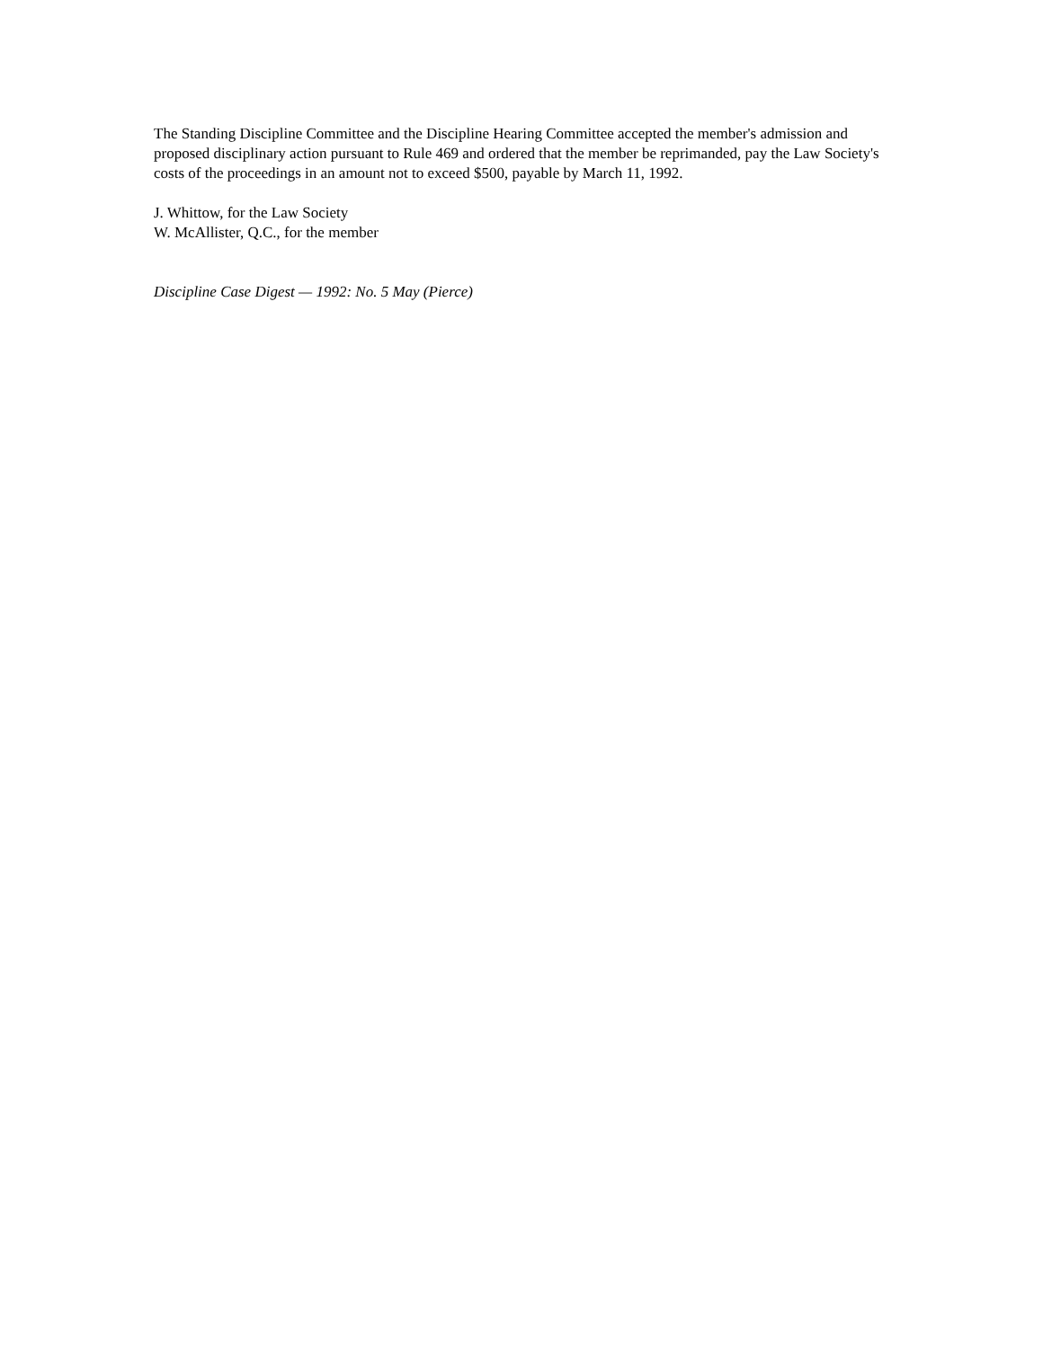The Standing Discipline Committee and the Discipline Hearing Committee accepted the member's admission and proposed disciplinary action pursuant to Rule 469 and ordered that the member be reprimanded, pay the Law Society's costs of the proceedings in an amount not to exceed $500, payable by March 11, 1992.
J. Whittow, for the Law Society
W. McAllister, Q.C., for the member
Discipline Case Digest — 1992: No. 5 May (Pierce)